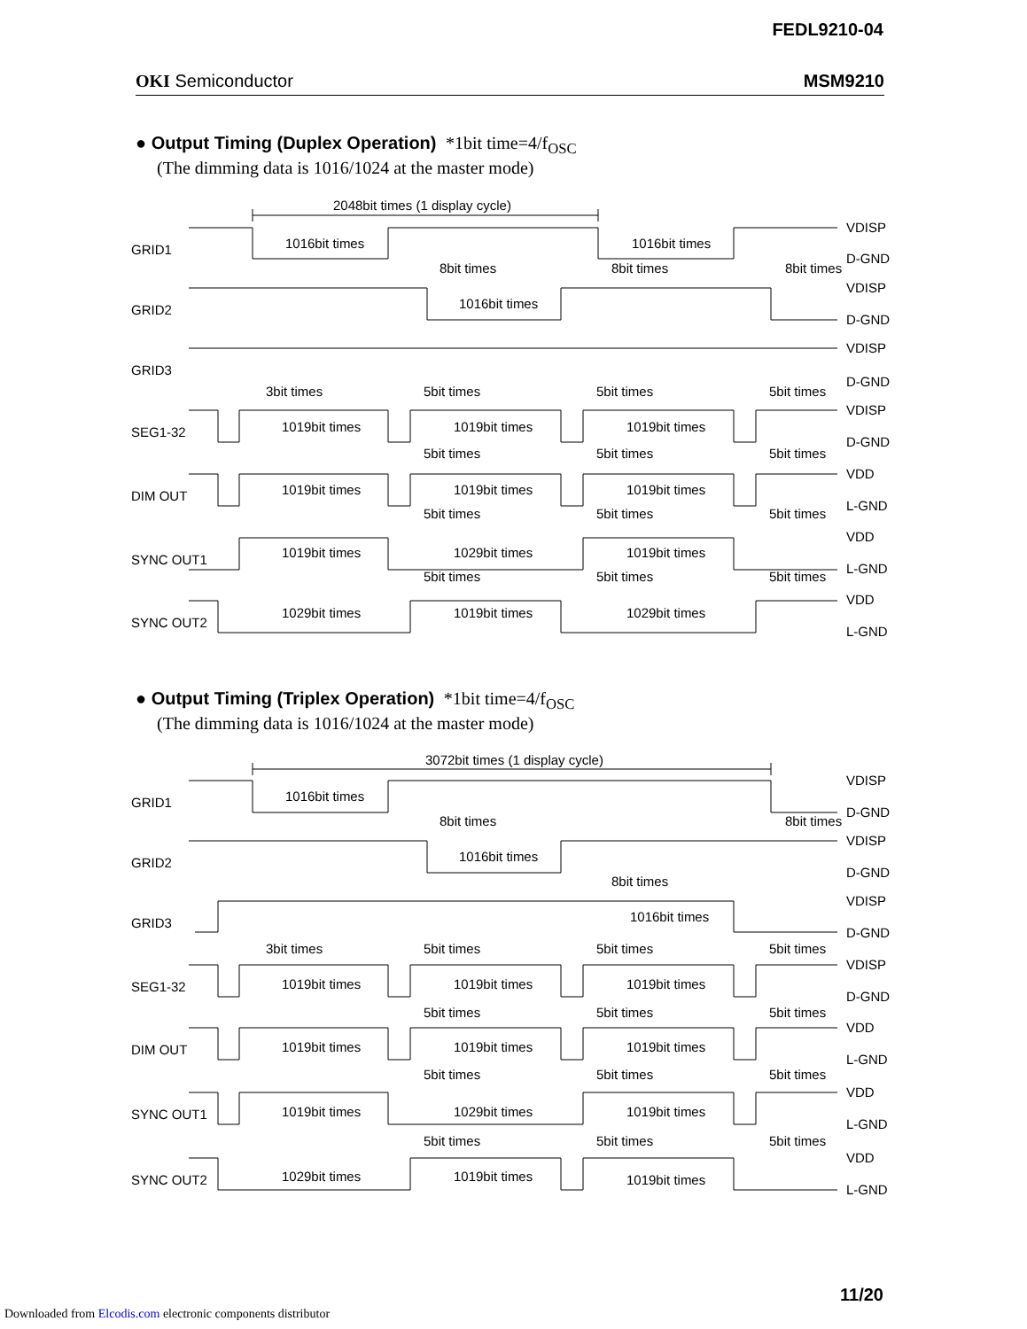FEDL9210-04
OKI Semiconductor MSM9210
● Output Timing (Duplex Operation) *1bit time=4/f<sub>OSC</sub>
(The dimming data is 1016/1024 at the master mode)
2048bit times (1 display cycle)
GRID1
GRID2
GRID3
SEG1-32
DIM OUT
SYNC OUT1
SYNC OUT2
1016bit times
1016bit times
8bit times
8bit times
8bit times
1016bit times
3bit times
5bit times
5bit times
5bit times
1019bit times
1019bit times
1019bit times
5bit times
5bit times
5bit times
1019bit times
1019bit times
1019bit times
5bit times
5bit times
5bit times
1019bit times
1029bit times
1019bit times
5bit times
5bit times
5bit times
1029bit times
1019bit times
1029bit times
VDISP
D-GND
VDISP
D-GND
VDISP
D-GND
VDISP
D-GND
VDD
L-GND
VDD
L-GND
VDD
L-GND
● Output Timing (Triplex Operation) *1bit time=4/f<sub>OSC</sub>
(The dimming data is 1016/1024 at the master mode)
3072bit times (1 display cycle)
GRID1
GRID2
GRID3
SEG1-32
DIM OUT
SYNC OUT1
SYNC OUT2
1016bit times
8bit times
8bit times
1016bit times
8bit times
1016bit times
3bit times
5bit times
5bit times
5bit times
1019bit times
1019bit times
1019bit times
5bit times
5bit times
5bit times
1019bit times
1019bit times
1019bit times
5bit times
5bit times
5bit times
1019bit times
1029bit times
1019bit times
5bit times
5bit times
5bit times
1029bit times
1019bit times
1019bit times
VDISP
D-GND
VDISP
D-GND
VDISP
D-GND
VDISP
D-GND
VDD
L-GND
VDD
L-GND
VDD
L-GND
11/20
Downloaded from Elcodis.com electronic components distributor